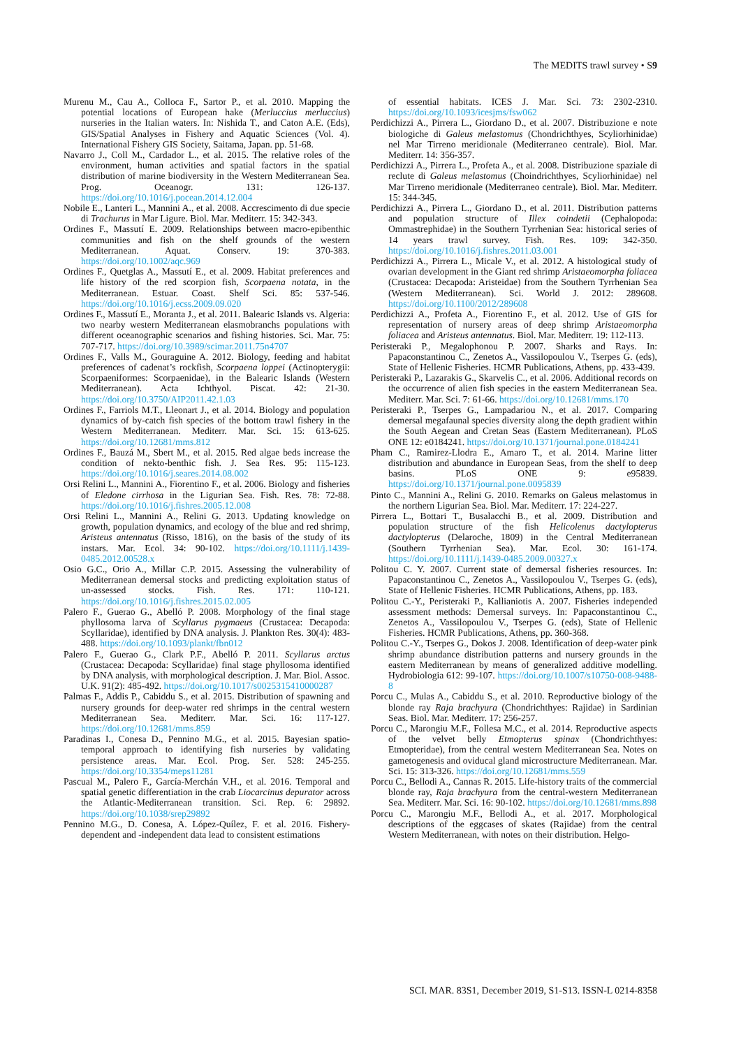The MEDITS trawl survey • S9
Murenu M., Cau A., Colloca F., Sartor P., et al. 2010. Mapping the potential locations of European hake (Merluccius merluccius) nurseries in the Italian waters. In: Nishida T., and Caton A.E. (Eds), GIS/Spatial Analyses in Fishery and Aquatic Sciences (Vol. 4). International Fishery GIS Society, Saitama, Japan. pp. 51-68.
Navarro J., Coll M., Cardador L., et al. 2015. The relative roles of the environment, human activities and spatial factors in the spatial distribution of marine biodiversity in the Western Mediterranean Sea. Prog. Oceanogr. 131: 126-137. https://doi.org/10.1016/j.pocean.2014.12.004
Nobile E., Lanteri L., Mannini A., et al. 2008. Accrescimento di due specie di Trachurus in Mar Ligure. Biol. Mar. Mediterr. 15: 342-343.
Ordines F., Massutí E. 2009. Relationships between macro-epibenthic communities and fish on the shelf grounds of the western Mediterranean. Aquat. Conserv. 19: 370-383. https://doi.org/10.1002/aqc.969
Ordines F., Quetglas A., Massutí E., et al. 2009. Habitat preferences and life history of the red scorpion fish, Scorpaena notata, in the Mediterranean. Estuar. Coast. Shelf Sci. 85: 537-546. https://doi.org/10.1016/j.ecss.2009.09.020
Ordines F., Massutí E., Moranta J., et al. 2011. Balearic Islands vs. Algeria: two nearby western Mediterranean elasmobranchs populations with different oceanographic scenarios and fishing histories. Sci. Mar. 75: 707-717. https://doi.org/10.3989/scimar.2011.75n4707
Ordines F., Valls M., Gouraguine A. 2012. Biology, feeding and habitat preferences of cadenat’s rockfish, Scorpaena loppei (Actinopterygii: Scorpaeniformes: Scorpaenidae), in the Balearic Islands (Western Mediterranean). Acta Ichthyol. Piscat. 42: 21-30. https://doi.org/10.3750/AIP2011.42.1.03
Ordines F., Farriols M.T., Lleonart J., et al. 2014. Biology and population dynamics of by-catch fish species of the bottom trawl fishery in the Western Mediterranean. Mediterr. Mar. Sci. 15: 613-625. https://doi.org/10.12681/mms.812
Ordines F., Bauzá M., Sbert M., et al. 2015. Red algae beds increase the condition of nekto-benthic fish. J. Sea Res. 95: 115-123. https://doi.org/10.1016/j.seares.2014.08.002
Orsi Relini L., Mannini A., Fiorentino F., et al. 2006. Biology and fisheries of Eledone cirrhosa in the Ligurian Sea. Fish. Res. 78: 72-88. https://doi.org/10.1016/j.fishres.2005.12.008
Orsi Relini L., Mannini A., Relini G. 2013. Updating knowledge on growth, population dynamics, and ecology of the blue and red shrimp, Aristeus antennatus (Risso, 1816), on the basis of the study of its instars. Mar. Ecol. 34: 90-102. https://doi.org/10.1111/j.1439-0485.2012.00528.x
Osio G.C., Orio A., Millar C.P. 2015. Assessing the vulnerability of Mediterranean demersal stocks and predicting exploitation status of un-assessed stocks. Fish. Res. 171: 110-121. https://doi.org/10.1016/j.fishres.2015.02.005
Palero F., Guerao G., Abelló P. 2008. Morphology of the final stage phyllosoma larva of Scyllarus pygmaeus (Crustacea: Decapoda: Scyllaridae), identified by DNA analysis. J. Plankton Res. 30(4): 483-488. https://doi.org/10.1093/plankt/fbn012
Palero F., Guerao G., Clark P.F., Abelló P. 2011. Scyllarus arctus (Crustacea: Decapoda: Scyllaridae) final stage phyllosoma identified by DNA analysis, with morphological description. J. Mar. Biol. Assoc. U.K. 91(2): 485-492. https://doi.org/10.1017/s0025315410000287
Palmas F., Addis P., Cabiddu S., et al. 2015. Distribution of spawning and nursery grounds for deep-water red shrimps in the central western Mediterranean Sea. Mediterr. Mar. Sci. 16: 117-127. https://doi.org/10.12681/mms.859
Paradinas I., Conesa D., Pennino M.G., et al. 2015. Bayesian spatio-temporal approach to identifying fish nurseries by validating persistence areas. Mar. Ecol. Prog. Ser. 528: 245-255. https://doi.org/10.3354/meps11281
Pascual M., Palero F., García-Merchán V.H., et al. 2016. Temporal and spatial genetic differentiation in the crab Liocarcinus depurator across the Atlantic-Mediterranean transition. Sci. Rep. 6: 29892. https://doi.org/10.1038/srep29892
Pennino M.G., D. Conesa, A. López-Quílez, F. et al. 2016. Fishery-dependent and -independent data lead to consistent estimations
of essential habitats. ICES J. Mar. Sci. 73: 2302-2310. https://doi.org/10.1093/icesjms/fsw062
Perdichizzi A., Pirrera L., Giordano D., et al. 2007. Distribuzione e note biologiche di Galeus melastomus (Chondrichthyes, Scyliorhinidae) nel Mar Tirreno meridionale (Mediterraneo centrale). Biol. Mar. Mediterr. 14: 356-357.
Perdichizzi A., Pirrera L., Profeta A., et al. 2008. Distribuzione spaziale di reclute di Galeus melastomus (Choindrichthyes, Scyliorhinidae) nel Mar Tirreno meridionale (Mediterraneo centrale). Biol. Mar. Mediterr. 15: 344-345.
Perdichizzi A., Pirrera L., Giordano D., et al. 2011. Distribution patterns and population structure of Illex coindetii (Cephalopoda: Ommastrephidae) in the Southern Tyrrhenian Sea: historical series of 14 years trawl survey. Fish. Res. 109: 342-350. https://doi.org/10.1016/j.fishres.2011.03.001
Perdichizzi A., Pirrera L., Micale V., et al. 2012. A histological study of ovarian development in the Giant red shrimp Aristaeomorpha foliacea (Crustacea: Decapoda: Aristeidae) from the Southern Tyrrhenian Sea (Western Mediterranean). Sci. World J. 2012: 289608. https://doi.org/10.1100/2012/289608
Perdichizzi A., Profeta A., Fiorentino F., et al. 2012. Use of GIS for representation of nursery areas of deep shrimp Aristaeomorpha foliacea and Aristeus antennatus. Biol. Mar. Mediterr. 19: 112-113.
Peristeraki P., Megalophonou P. 2007. Sharks and Rays. In: Papaconstantinou C., Zenetos A., Vassilopoulou V., Tserpes G. (eds), State of Hellenic Fisheries. HCMR Publications, Athens, pp. 433-439.
Peristeraki P., Lazarakis G., Skarvelis C., et al. 2006. Additional records on the occurrence of alien fish species in the eastern Mediterranean Sea. Mediterr. Mar. Sci. 7: 61-66. https://doi.org/10.12681/mms.170
Peristeraki P., Tserpes G., Lampadariou N., et al. 2017. Comparing demersal megafaunal species diversity along the depth gradient within the South Aegean and Cretan Seas (Eastern Mediterranean). PLoS ONE 12: e0184241. https://doi.org/10.1371/journal.pone.0184241
Pham C., Ramirez-Llodra E., Amaro T., et al. 2014. Marine litter distribution and abundance in European Seas, from the shelf to deep basins. PLoS ONE 9: e95839. https://doi.org/10.1371/journal.pone.0095839
Pinto C., Mannini A., Relini G. 2010. Remarks on Galeus melastomus in the northern Ligurian Sea. Biol. Mar. Mediterr. 17: 224-227.
Pirrera L., Bottari T., Busalacchi B., et al. 2009. Distribution and population structure of the fish Helicolenus dactylopterus dactylopterus (Delaroche, 1809) in the Central Mediterranean (Southern Tyrrhenian Sea). Mar. Ecol. 30: 161-174. https://doi.org/10.1111/j.1439-0485.2009.00327.x
Politou C. Y. 2007. Current state of demersal fisheries resources. In: Papaconstantinou C., Zenetos A., Vassilopoulou V., Tserpes G. (eds), State of Hellenic Fisheries. HCMR Publications, Athens, pp. 183.
Politou C.-Y., Peristeraki P., Kallianiotis A. 2007. Fisheries independed assessment methods: Demersal surveys. In: Papaconstantinou C., Zenetos A., Vassilopoulou V., Tserpes G. (eds), State of Hellenic Fisheries. HCMR Publications, Athens, pp. 360-368.
Politou C.-Y., Tserpes G., Dokos J. 2008. Identification of deep-water pink shrimp abundance distribution patterns and nursery grounds in the eastern Mediterranean by means of generalized additive modelling. Hydrobiologia 612: 99-107. https://doi.org/10.1007/s10750-008-9488-8
Porcu C., Mulas A., Cabiddu S., et al. 2010. Reproductive biology of the blonde ray Raja brachyura (Chondrichthyes: Rajidae) in Sardinian Seas. Biol. Mar. Mediterr. 17: 256-257.
Porcu C., Marongiu M.F., Follesa M.C., et al. 2014. Reproductive aspects of the velvet belly Etmopterus spinax (Chondrichthyes: Etmopteridae), from the central western Mediterranean Sea. Notes on gametogenesis and oviducal gland microstructure Mediterranean. Mar. Sci. 15: 313-326. https://doi.org/10.12681/mms.559
Porcu C., Bellodi A., Cannas R. 2015. Life-history traits of the commercial blonde ray, Raja brachyura from the central-western Mediterranean Sea. Mediterr. Mar. Sci. 16: 90-102. https://doi.org/10.12681/mms.898
Porcu C., Marongiu M.F., Bellodi A., et al. 2017. Morphological descriptions of the eggcases of skates (Rajidae) from the central Western Mediterranean, with notes on their distribution. Helgo-
SCI. MAR. 83S1, December 2019, S1-S13. ISSN-L 0214-8358